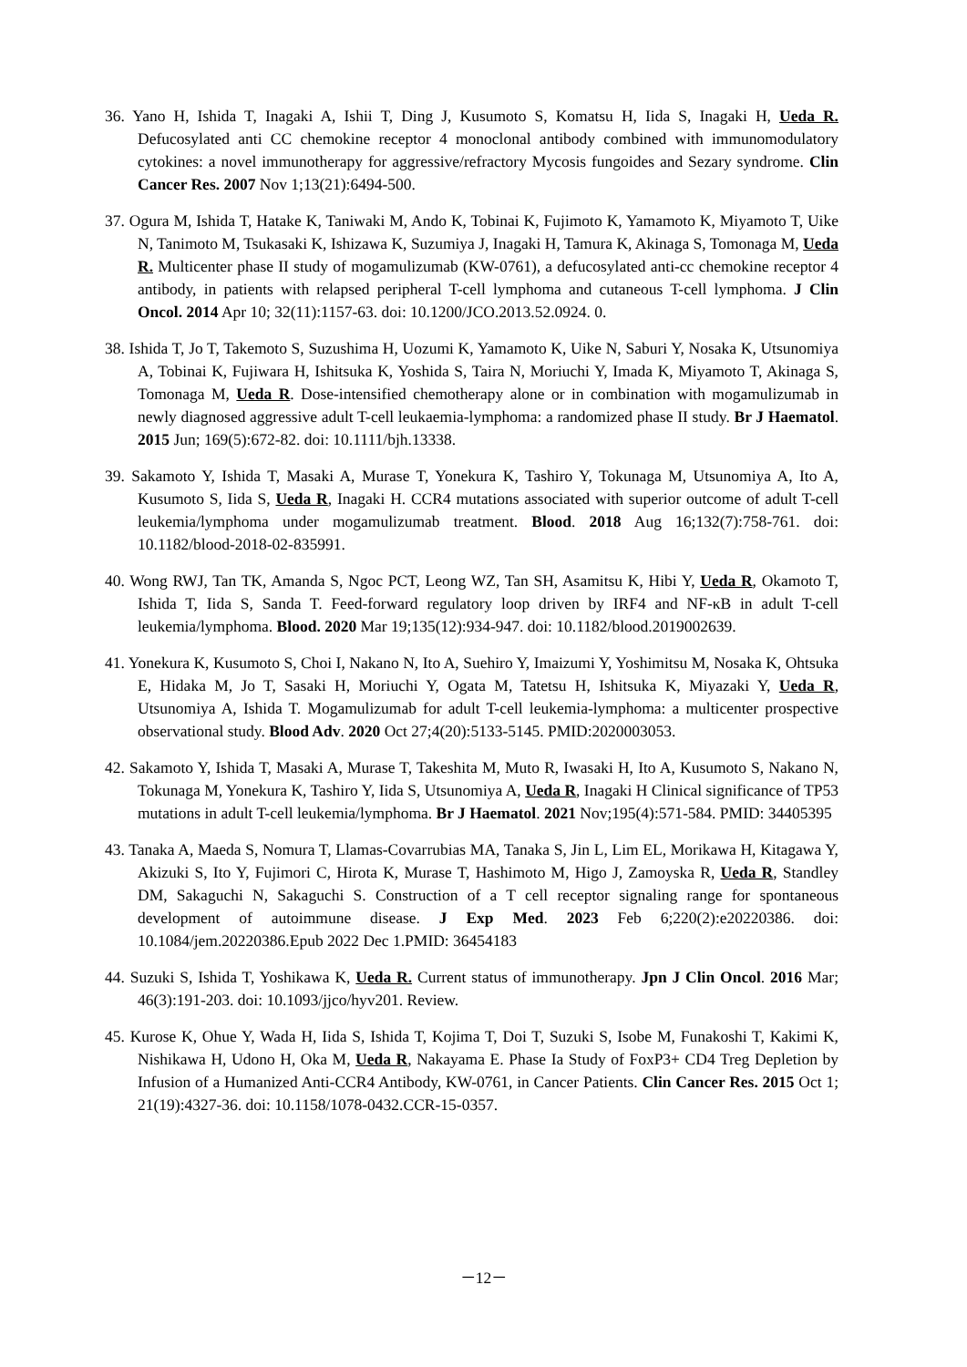36. Yano H, Ishida T, Inagaki A, Ishii T, Ding J, Kusumoto S, Komatsu H, Iida S, Inagaki H, Ueda R. Defucosylated anti CC chemokine receptor 4 monoclonal antibody combined with immunomodulatory cytokines: a novel immunotherapy for aggressive/refractory Mycosis fungoides and Sezary syndrome. Clin Cancer Res. 2007 Nov 1;13(21):6494-500.
37. Ogura M, Ishida T, Hatake K, Taniwaki M, Ando K, Tobinai K, Fujimoto K, Yamamoto K, Miyamoto T, Uike N, Tanimoto M, Tsukasaki K, Ishizawa K, Suzumiya J, Inagaki H, Tamura K, Akinaga S, Tomonaga M, Ueda R. Multicenter phase II study of mogamulizumab (KW-0761), a defucosylated anti-cc chemokine receptor 4 antibody, in patients with relapsed peripheral T-cell lymphoma and cutaneous T-cell lymphoma. J Clin Oncol. 2014 Apr 10; 32(11):1157-63. doi: 10.1200/JCO.2013.52.0924. 0.
38. Ishida T, Jo T, Takemoto S, Suzushima H, Uozumi K, Yamamoto K, Uike N, Saburi Y, Nosaka K, Utsunomiya A, Tobinai K, Fujiwara H, Ishitsuka K, Yoshida S, Taira N, Moriuchi Y, Imada K, Miyamoto T, Akinaga S, Tomonaga M, Ueda R. Dose-intensified chemotherapy alone or in combination with mogamulizumab in newly diagnosed aggressive adult T-cell leukaemia-lymphoma: a randomized phase II study. Br J Haematol. 2015 Jun; 169(5):672-82. doi: 10.1111/bjh.13338.
39. Sakamoto Y, Ishida T, Masaki A, Murase T, Yonekura K, Tashiro Y, Tokunaga M, Utsunomiya A, Ito A, Kusumoto S, Iida S, Ueda R, Inagaki H. CCR4 mutations associated with superior outcome of adult T-cell leukemia/lymphoma under mogamulizumab treatment. Blood. 2018 Aug 16;132(7):758-761. doi: 10.1182/blood-2018-02-835991.
40. Wong RWJ, Tan TK, Amanda S, Ngoc PCT, Leong WZ, Tan SH, Asamitsu K, Hibi Y, Ueda R, Okamoto T, Ishida T, Iida S, Sanda T. Feed-forward regulatory loop driven by IRF4 and NF-κB in adult T-cell leukemia/lymphoma. Blood. 2020 Mar 19;135(12):934-947. doi: 10.1182/blood.2019002639.
41. Yonekura K, Kusumoto S, Choi I, Nakano N, Ito A, Suehiro Y, Imaizumi Y, Yoshimitsu M, Nosaka K, Ohtsuka E, Hidaka M, Jo T, Sasaki H, Moriuchi Y, Ogata M, Tatetsu H, Ishitsuka K, Miyazaki Y, Ueda R, Utsunomiya A, Ishida T. Mogamulizumab for adult T-cell leukemia-lymphoma: a multicenter prospective observational study. Blood Adv. 2020 Oct 27;4(20):5133-5145. PMID:2020003053.
42. Sakamoto Y, Ishida T, Masaki A, Murase T, Takeshita M, Muto R, Iwasaki H, Ito A, Kusumoto S, Nakano N, Tokunaga M, Yonekura K, Tashiro Y, Iida S, Utsunomiya A, Ueda R, Inagaki H Clinical significance of TP53 mutations in adult T-cell leukemia/lymphoma. Br J Haematol. 2021 Nov;195(4):571-584. PMID: 34405395
43. Tanaka A, Maeda S, Nomura T, Llamas-Covarrubias MA, Tanaka S, Jin L, Lim EL, Morikawa H, Kitagawa Y, Akizuki S, Ito Y, Fujimori C, Hirota K, Murase T, Hashimoto M, Higo J, Zamoyska R, Ueda R, Standley DM, Sakaguchi N, Sakaguchi S. Construction of a T cell receptor signaling range for spontaneous development of autoimmune disease. J Exp Med. 2023 Feb 6;220(2):e20220386. doi: 10.1084/jem.20220386.Epub 2022 Dec 1.PMID: 36454183
44. Suzuki S, Ishida T, Yoshikawa K, Ueda R. Current status of immunotherapy. Jpn J Clin Oncol. 2016 Mar; 46(3):191-203. doi: 10.1093/jjco/hyv201. Review.
45. Kurose K, Ohue Y, Wada H, Iida S, Ishida T, Kojima T, Doi T, Suzuki S, Isobe M, Funakoshi T, Kakimi K, Nishikawa H, Udono H, Oka M, Ueda R, Nakayama E. Phase Ia Study of FoxP3+ CD4 Treg Depletion by Infusion of a Humanized Anti-CCR4 Antibody, KW-0761, in Cancer Patients. Clin Cancer Res. 2015 Oct 1; 21(19):4327-36. doi: 10.1158/1078-0432.CCR-15-0357.
－12－